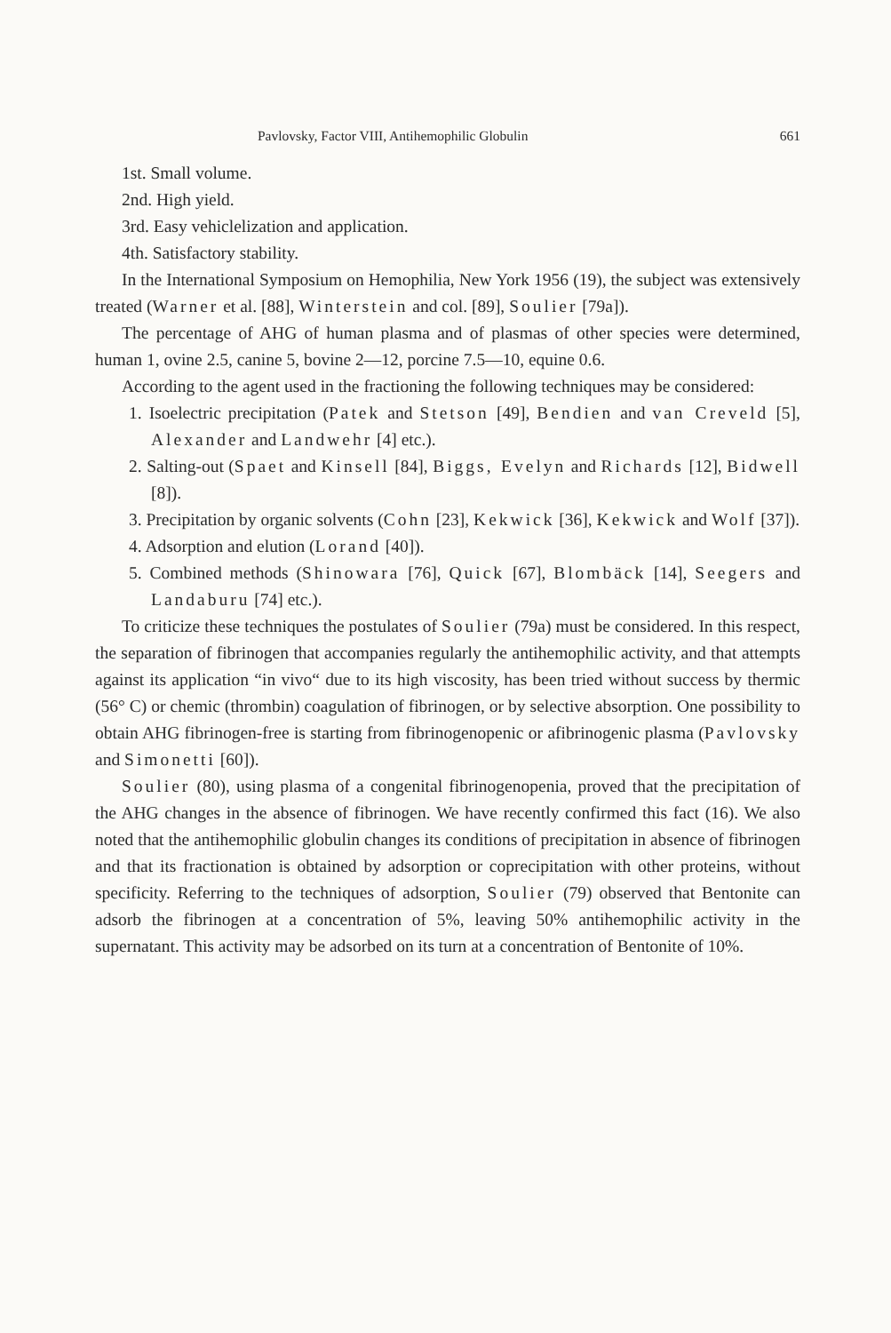Pavlovsky, Factor VIII, Antihemophilic Globulin 661
1st. Small volume.
2nd. High yield.
3rd. Easy vehiclelization and application.
4th. Satisfactory stability.
In the International Symposium on Hemophilia, New York 1956 (19), the subject was extensively treated (Warner et al. [88], Winterstein and col. [89], Soulier [79a]).
The percentage of AHG of human plasma and of plasmas of other species were determined, human 1, ovine 2.5, canine 5, bovine 2—12, porcine 7.5—10, equine 0.6.
According to the agent used in the fractioning the following techniques may be considered:
1. Isoelectric precipitation (Patek and Stetson [49], Bendien and van Creveld [5], Alexander and Landwehr [4] etc.).
2. Salting-out (Spaet and Kinsell [84], Biggs, Evelyn and Richards [12], Bidwell [8]).
3. Precipitation by organic solvents (Cohn [23], Kekwick [36], Kekwick and Wolf [37]).
4. Adsorption and elution (Lorand [40]).
5. Combined methods (Shinowara [76], Quick [67], Blombäck [14], Seegers and Landaburu [74] etc.).
To criticize these techniques the postulates of Soulier (79a) must be considered. In this respect, the separation of fibrinogen that accompanies regularly the antihemophilic activity, and that attempts against its application “in vivo“ due to its high viscosity, has been tried without success by thermic (56° C) or chemic (thrombin) coagulation of fibrinogen, or by selective absorption. One possibility to obtain AHG fibrinogen-free is starting from fibrinogenopenic or afibrinogenic plasma (Pavlovsky and Simonetti [60]).
Soulier (80), using plasma of a congenital fibrinogenopenia, proved that the precipitation of the AHG changes in the absence of fibrinogen. We have recently confirmed this fact (16). We also noted that the antihemophilic globulin changes its conditions of precipitation in absence of fibrinogen and that its fractionation is obtained by adsorption or coprecipitation with other proteins, without specificity. Referring to the techniques of adsorption, Soulier (79) observed that Bentonite can adsorb the fibrinogen at a concentration of 5%, leaving 50% antihemophilic activity in the supernatant. This activity may be adsorbed on its turn at a concentration of Bentonite of 10%.